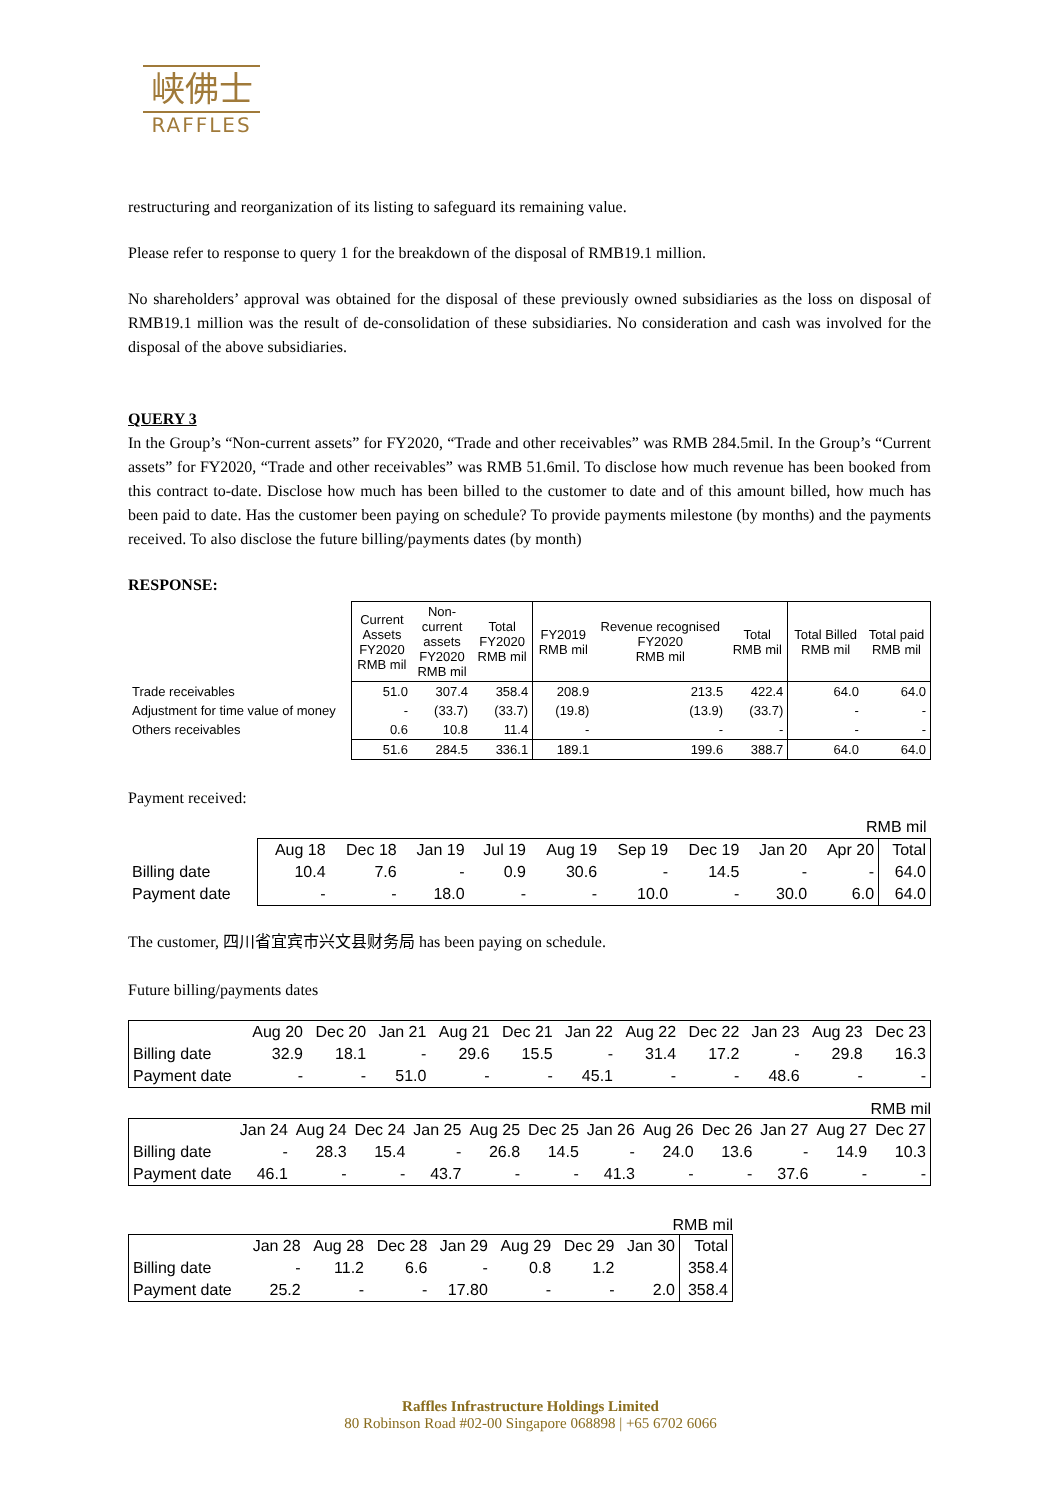峡佛士
RAFFLES
restructuring and reorganization of its listing to safeguard its remaining value.
Please refer to response to query 1 for the breakdown of the disposal of RMB19.1 million.
No shareholders’ approval was obtained for the disposal of these previously owned subsidiaries as the loss on disposal of RMB19.1 million was the result of de-consolidation of these subsidiaries. No consideration and cash was involved for the disposal of the above subsidiaries.
QUERY 3
In the Group’s “Non-current assets” for FY2020, “Trade and other receivables” was RMB 284.5mil. In the Group’s “Current assets” for FY2020, “Trade and other receivables” was RMB 51.6mil. To disclose how much revenue has been booked from this contract to-date. Disclose how much has been billed to the customer to date and of this amount billed, how much has been paid to date. Has the customer been paying on schedule? To provide payments milestone (by months) and the payments received. To also disclose the future billing/payments dates (by month)
RESPONSE:
| | Current Assets FY2020 RMB mil | Non- current assets FY2020 RMB mil | Total FY2020 RMB mil | FY2019 RMB mil | Revenue recognised FY2020 RMB mil | Total RMB mil | Total Billed RMB mil | Total paid RMB mil |
| Trade receivables | 51.0 | 307.4 | 358.4 | 208.9 | 213.5 | 422.4 | 64.0 | 64.0 |
| Adjustment for time value of money | - | (33.7) | (33.7) | (19.8) | (13.9) | (33.7) | - | - |
| Others receivables | 0.6 | 10.8 | 11.4 | - | - | - | - | - |
| | 51.6 | 284.5 | 336.1 | 189.1 | 199.6 | 388.7 | 64.0 | 64.0 |
Payment received:
| RMB mil | | | | | | | | | | |
| | Aug 18 | Dec 18 | Jan 19 | Jul 19 | Aug 19 | Sep 19 | Dec 19 | Jan 20 | Apr 20 | Total |
| Billing date | 10.4 | 7.6 | - | 0.9 | 30.6 | - | 14.5 | - | - | 64.0 |
| Payment date | - | - | 18.0 | - | - | 10.0 | - | 30.0 | 6.0 | 64.0 |
The customer, 四川省宜宾市兴文县财务局 has been paying on schedule.
Future billing/payments dates
| | Aug 20 | Dec 20 | Jan 21 | Aug 21 | Dec 21 | Jan 22 | Aug 22 | Dec 22 | Jan 23 | Aug 23 | Dec 23 |
| Billing date | 32.9 | 18.1 | - | 29.6 | 15.5 | - | 31.4 | 17.2 | - | 29.8 | 16.3 |
| Payment date | - | - | 51.0 | - | - | 45.1 | - | - | 48.6 | - | - |
RMB mil
| | Jan 24 | Aug 24 | Dec 24 | Jan 25 | Aug 25 | Dec 25 | Jan 26 | Aug 26 | Dec 26 | Jan 27 | Aug 27 | Dec 27 |
| Billing date | - | 28.3 | 15.4 | - | 26.8 | 14.5 | - | 24.0 | 13.6 | - | 14.9 | 10.3 |
| Payment date | 46.1 | - | - | 43.7 | - | - | 41.3 | - | - | 37.6 | - | - |
RMB mil
| | Jan 28 | Aug 28 | Dec 28 | Jan 29 | Aug 29 | Dec 29 | Jan 30 | Total |
| Billing date | - | 11.2 | 6.6 | - | 0.8 | 1.2 | | 358.4 |
| Payment date | 25.2 | - | - | 17.80 | - | - | 2.0 | 358.4 |
Raffles Infrastructure Holdings Limited
80 Robinson Road #02-00 Singapore 068898 | +65 6702 6066